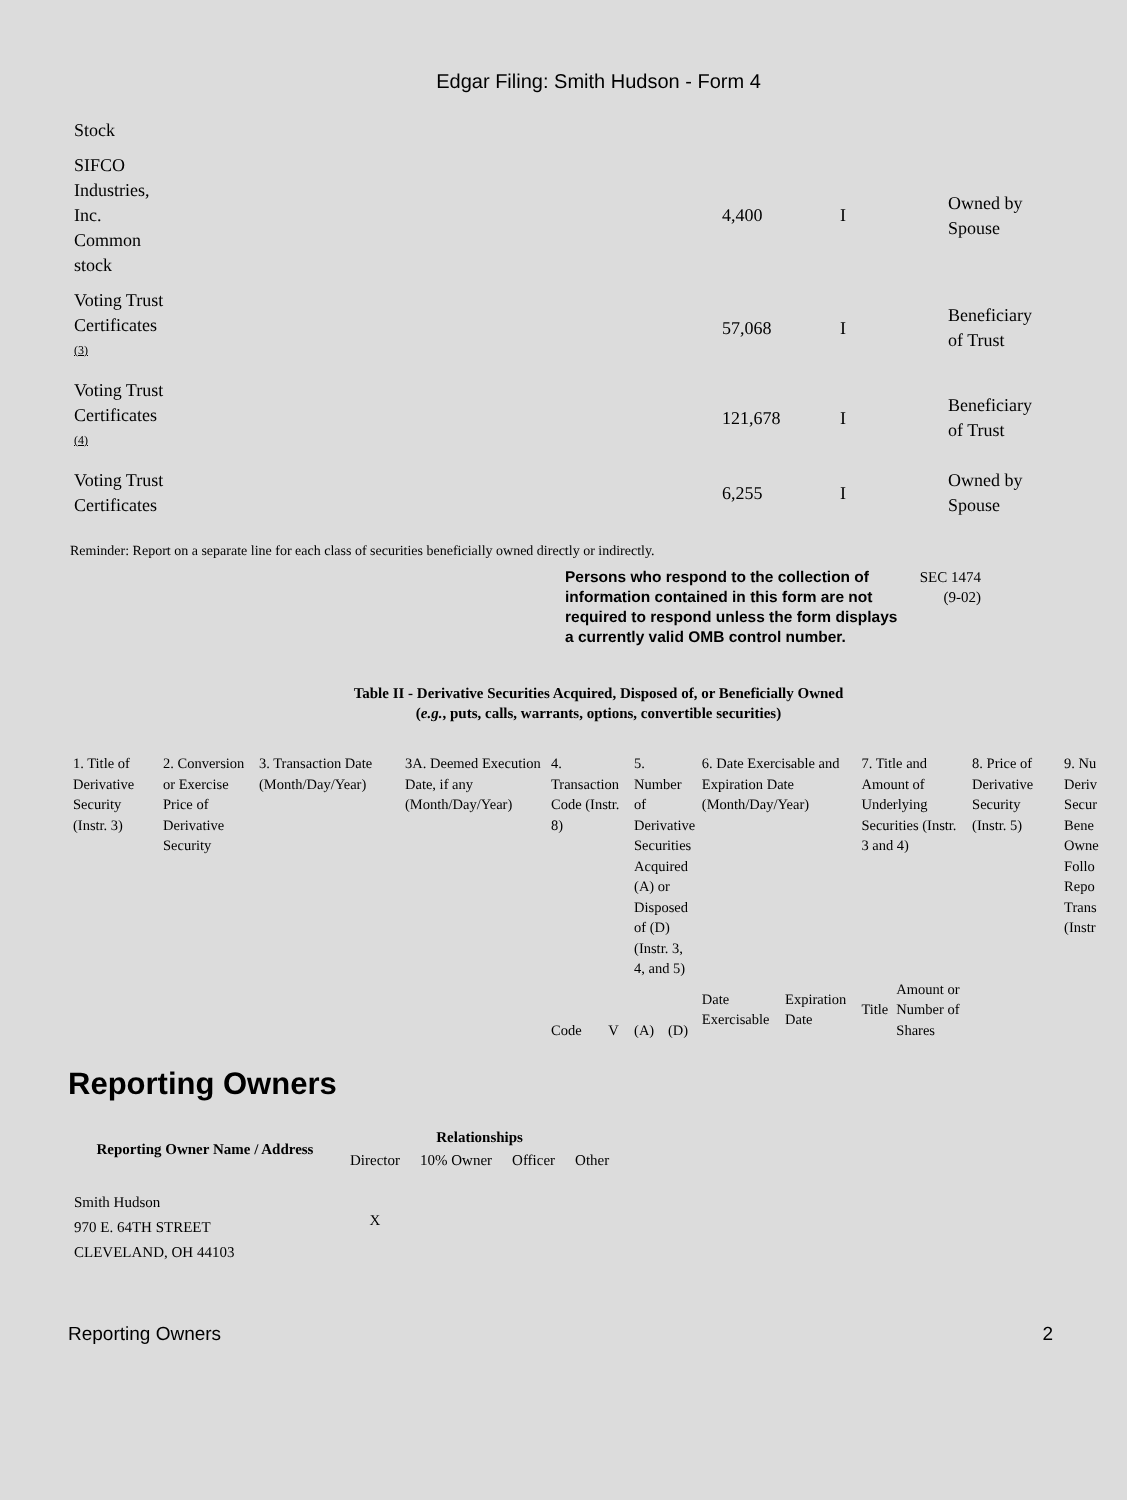Edgar Filing: Smith Hudson - Form 4
| Stock | | | |
| SIFCO Industries, Inc. Common stock | 4,400 | I | Owned by Spouse |
| Voting Trust Certificates <sup>(3)</sup> | 57,068 | I | Beneficiary of Trust |
| Voting Trust Certificates <sup>(4)</sup> | 121,678 | I | Beneficiary of Trust |
| Voting Trust Certificates | 6,255 | I | Owned by Spouse |
Reminder: Report on a separate line for each class of securities beneficially owned directly or indirectly.
Persons who respond to the collection of information contained in this form are not required to respond unless the form displays a currently valid OMB control number.
SEC 1474
(9-02)
Table II - Derivative Securities Acquired, Disposed of, or Beneficially Owned
(e.g., puts, calls, warrants, options, convertible securities)
| 1. Title of Derivative Security (Instr. 3) | 2. Conversion or Exercise Price of Derivative Security | 3. Transaction Date (Month/Day/Year) | 3A. Deemed Execution Date, if any (Month/Day/Year) | 4. Transaction Code (Instr. 8) | | 5. Number of Derivative Securities Acquired (A) or Disposed of (D) (Instr. 3, 4, and 5) | | 6. Date Exercisable and Expiration Date (Month/Day/Year) | | 7. Title and Amount of Underlying Securities (Instr. 3 and 4) | | 8. Price of Derivative Security (Instr. 5) | 9. Nu Deriv Secur Bene Owne Follo Repo Trans (Instr |
| | | | | Code | V | (A) | (D) | Date Exercisable | Expiration Date | Title | Amount or Number of Shares | | |
Reporting Owners
| Reporting Owner Name / Address | Relationships | | | |
| --- | --- | --- | --- | --- |
| | Director | 10% Owner | Officer | Other |
| Smith Hudson 970 E. 64TH STREET CLEVELAND, OH 44103 | X | | | |
Reporting Owners 2